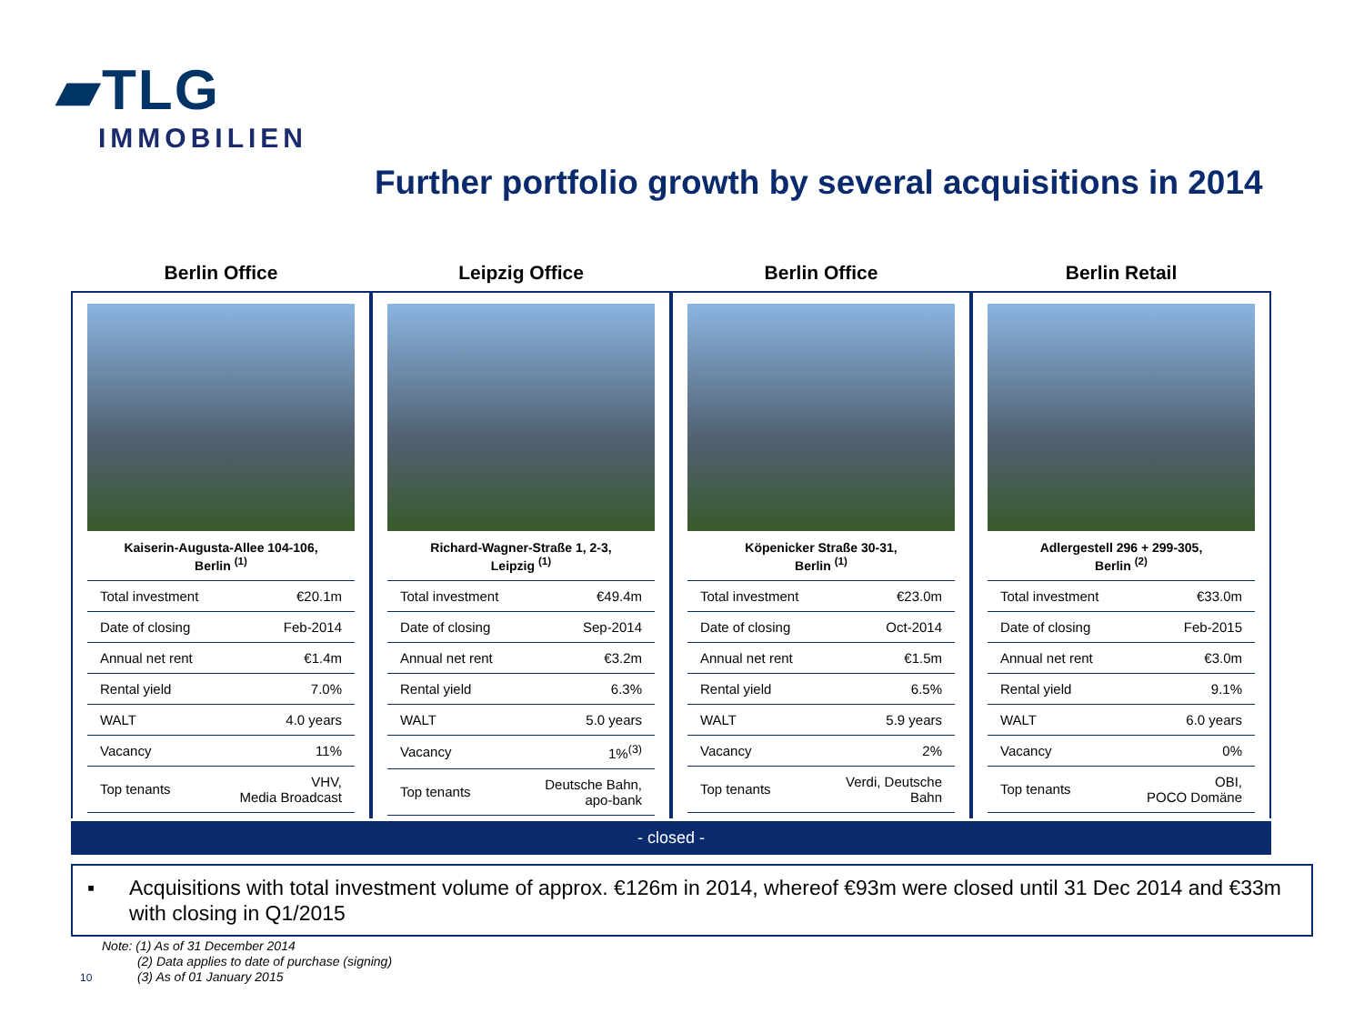▰TLG
IMMOBILIEN
Further portfolio growth by several acquisitions in 2014
Berlin Office
Kaiserin-Augusta-Allee 104-106,
Berlin <sup>(1)</sup>
| Total investment | €20.1m |
| Date of closing | Feb-2014 |
| Annual net rent | €1.4m |
| Rental yield | 7.0% |
| WALT | 4.0 years |
| Vacancy | 11% |
| Top tenants | VHV, Media Broadcast |
Leipzig Office
Richard-Wagner-Straße 1, 2-3,
Leipzig <sup>(1)</sup>
| Total investment | €49.4m |
| Date of closing | Sep-2014 |
| Annual net rent | €3.2m |
| Rental yield | 6.3% |
| WALT | 5.0 years |
| Vacancy | 1%<sup>(3)</sup> |
| Top tenants | Deutsche Bahn, apo-bank |
Berlin Office
Köpenicker Straße 30-31,
Berlin <sup>(1)</sup>
| Total investment | €23.0m |
| Date of closing | Oct-2014 |
| Annual net rent | €1.5m |
| Rental yield | 6.5% |
| WALT | 5.9 years |
| Vacancy | 2% |
| Top tenants | Verdi, Deutsche Bahn |
Berlin Retail
Adlergestell 296 + 299-305,
Berlin <sup>(2)</sup>
| Total investment | €33.0m |
| Date of closing | Feb-2015 |
| Annual net rent | €3.0m |
| Rental yield | 9.1% |
| WALT | 6.0 years |
| Vacancy | 0% |
| Top tenants | OBI, POCO Domäne |
- closed -
▪ Acquisitions with total investment volume of approx. €126m in 2014, whereof €93m were closed until 31 Dec 2014 and €33m with closing in Q1/2015
Note: (1) As of 31 December 2014
(2) Data applies to date of purchase (signing)
(3) As of 01 January 2015
10